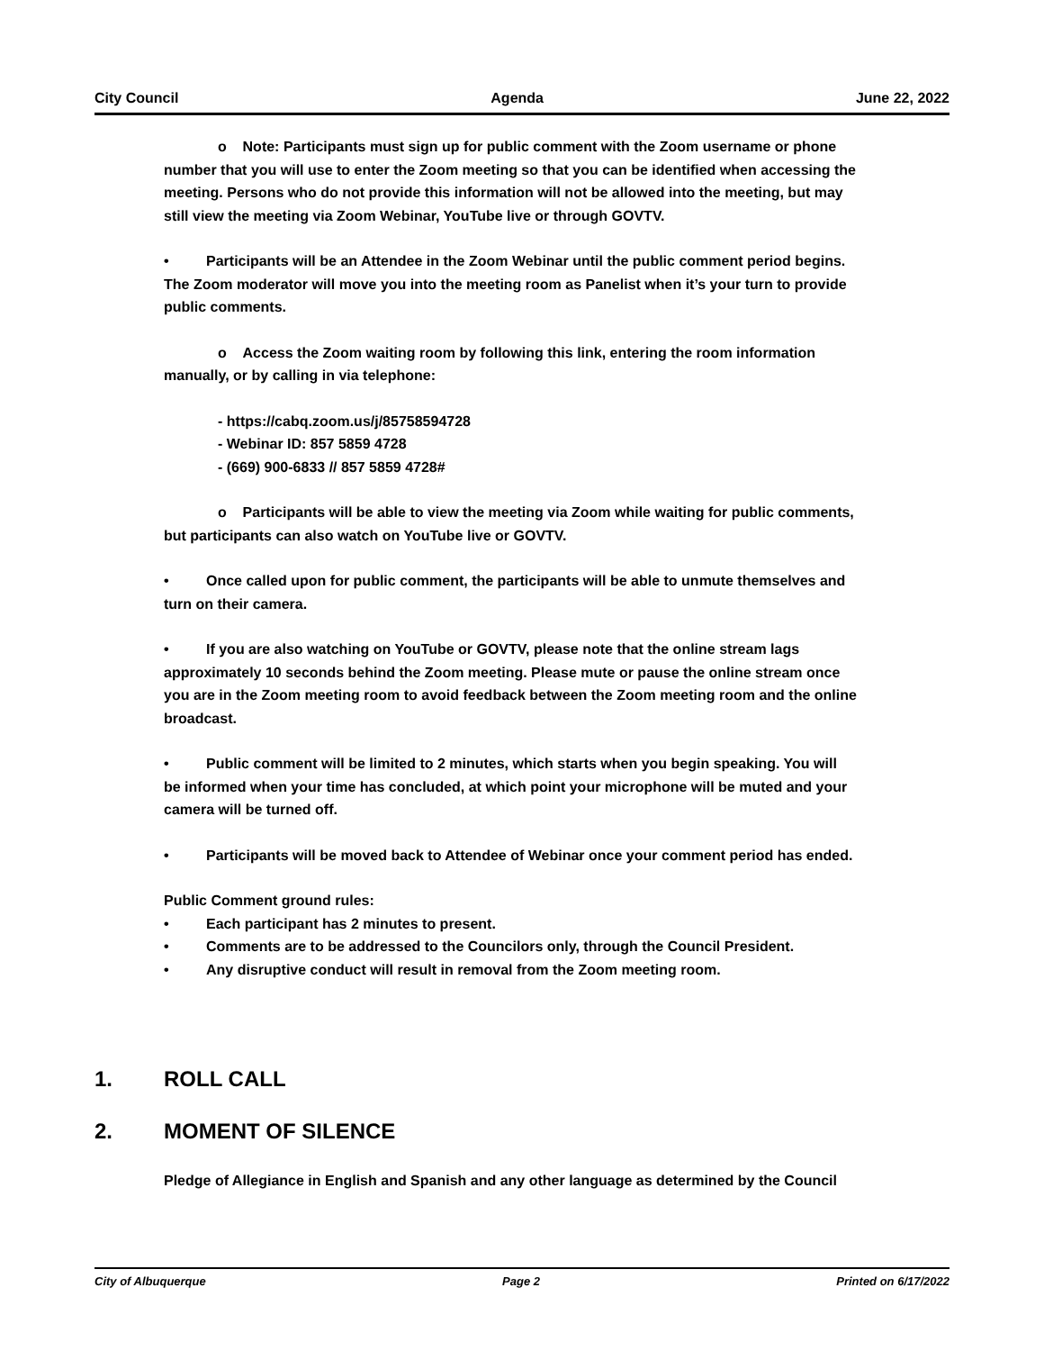City Council Agenda June 22, 2022
o Note: Participants must sign up for public comment with the Zoom username or phone number that you will use to enter the Zoom meeting so that you can be identified when accessing the meeting. Persons who do not provide this information will not be allowed into the meeting, but may still view the meeting via Zoom Webinar, YouTube live or through GOVTV.
• Participants will be an Attendee in the Zoom Webinar until the public comment period begins. The Zoom moderator will move you into the meeting room as Panelist when it’s your turn to provide public comments.
o Access the Zoom waiting room by following this link, entering the room information manually, or by calling in via telephone:
- https://cabq.zoom.us/j/85758594728
- Webinar ID: 857 5859 4728
- (669) 900-6833 // 857 5859 4728#
o Participants will be able to view the meeting via Zoom while waiting for public comments, but participants can also watch on YouTube live or GOVTV.
• Once called upon for public comment, the participants will be able to unmute themselves and turn on their camera.
• If you are also watching on YouTube or GOVTV, please note that the online stream lags approximately 10 seconds behind the Zoom meeting. Please mute or pause the online stream once you are in the Zoom meeting room to avoid feedback between the Zoom meeting room and the online broadcast.
• Public comment will be limited to 2 minutes, which starts when you begin speaking. You will be informed when your time has concluded, at which point your microphone will be muted and your camera will be turned off.
• Participants will be moved back to Attendee of Webinar once your comment period has ended.
Public Comment ground rules:
• Each participant has 2 minutes to present.
• Comments are to be addressed to the Councilors only, through the Council President.
• Any disruptive conduct will result in removal from the Zoom meeting room.
1. ROLL CALL
2. MOMENT OF SILENCE
Pledge of Allegiance in English and Spanish and any other language as determined by the Council
City of Albuquerque Page 2 Printed on 6/17/2022